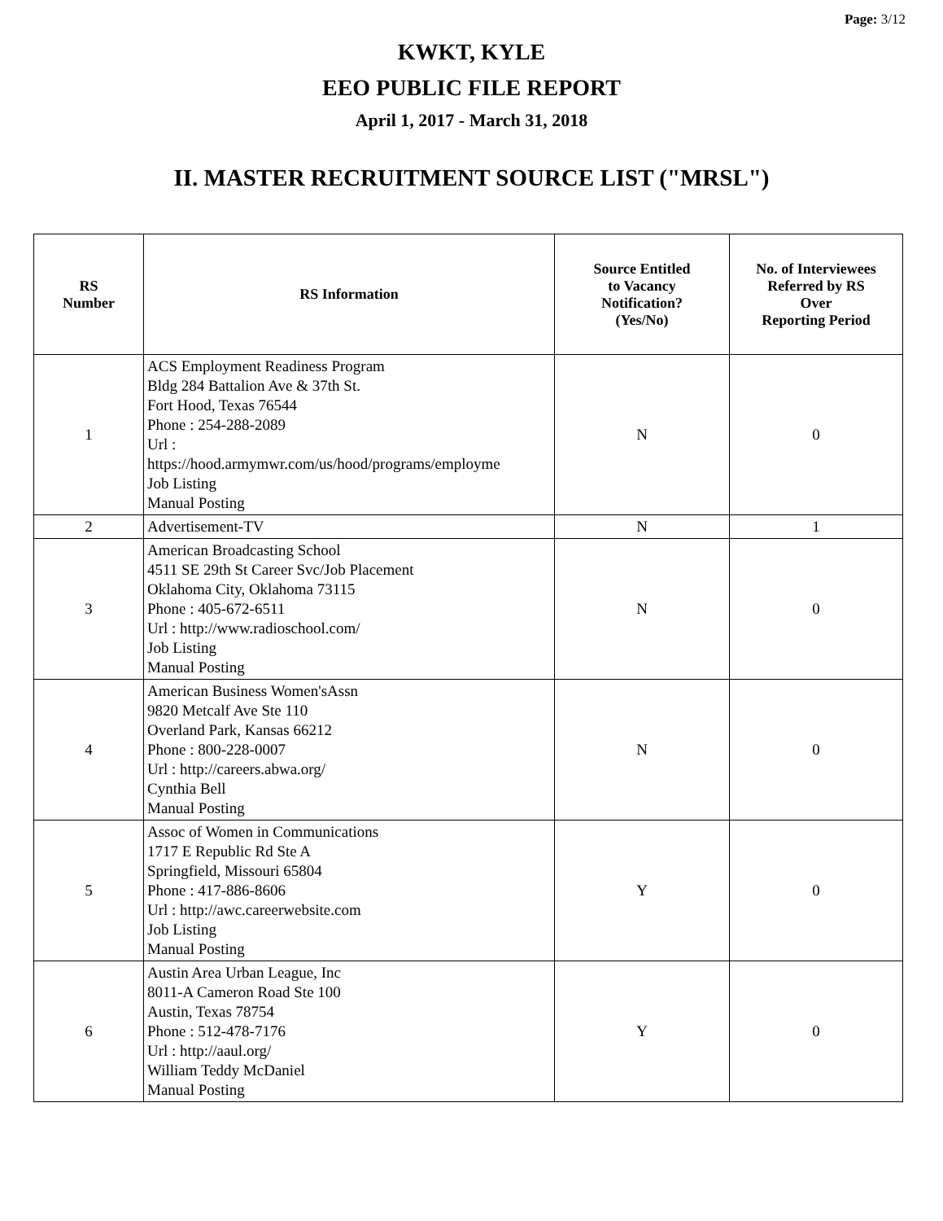Page: 3/12
KWKT, KYLE
EEO PUBLIC FILE REPORT
April 1, 2017 - March 31, 2018
II. MASTER RECRUITMENT SOURCE LIST ("MRSL")
| RS Number | RS Information | Source Entitled to Vacancy Notification? (Yes/No) | No. of Interviewees Referred by RS Over Reporting Period |
| --- | --- | --- | --- |
| 1 | ACS Employment Readiness Program Bldg 284 Battalion Ave & 37th St. Fort Hood, Texas 76544 Phone : 254-288-2089 Url : https://hood.armymwr.com/us/hood/programs/employme Job Listing Manual Posting | N | 0 |
| 2 | Advertisement-TV | N | 1 |
| 3 | American Broadcasting School 4511 SE 29th St Career Svc/Job Placement Oklahoma City, Oklahoma 73115 Phone : 405-672-6511 Url : http://www.radioschool.com/ Job Listing Manual Posting | N | 0 |
| 4 | American Business Women'sAssn 9820 Metcalf Ave Ste 110 Overland Park, Kansas 66212 Phone : 800-228-0007 Url : http://careers.abwa.org/ Cynthia Bell Manual Posting | N | 0 |
| 5 | Assoc of Women in Communications 1717 E Republic Rd Ste A Springfield, Missouri 65804 Phone : 417-886-8606 Url : http://awc.careerwebsite.com Job Listing Manual Posting | Y | 0 |
| 6 | Austin Area Urban League, Inc 8011-A Cameron Road Ste 100 Austin, Texas 78754 Phone : 512-478-7176 Url : http://aaul.org/ William Teddy McDaniel Manual Posting | Y | 0 |